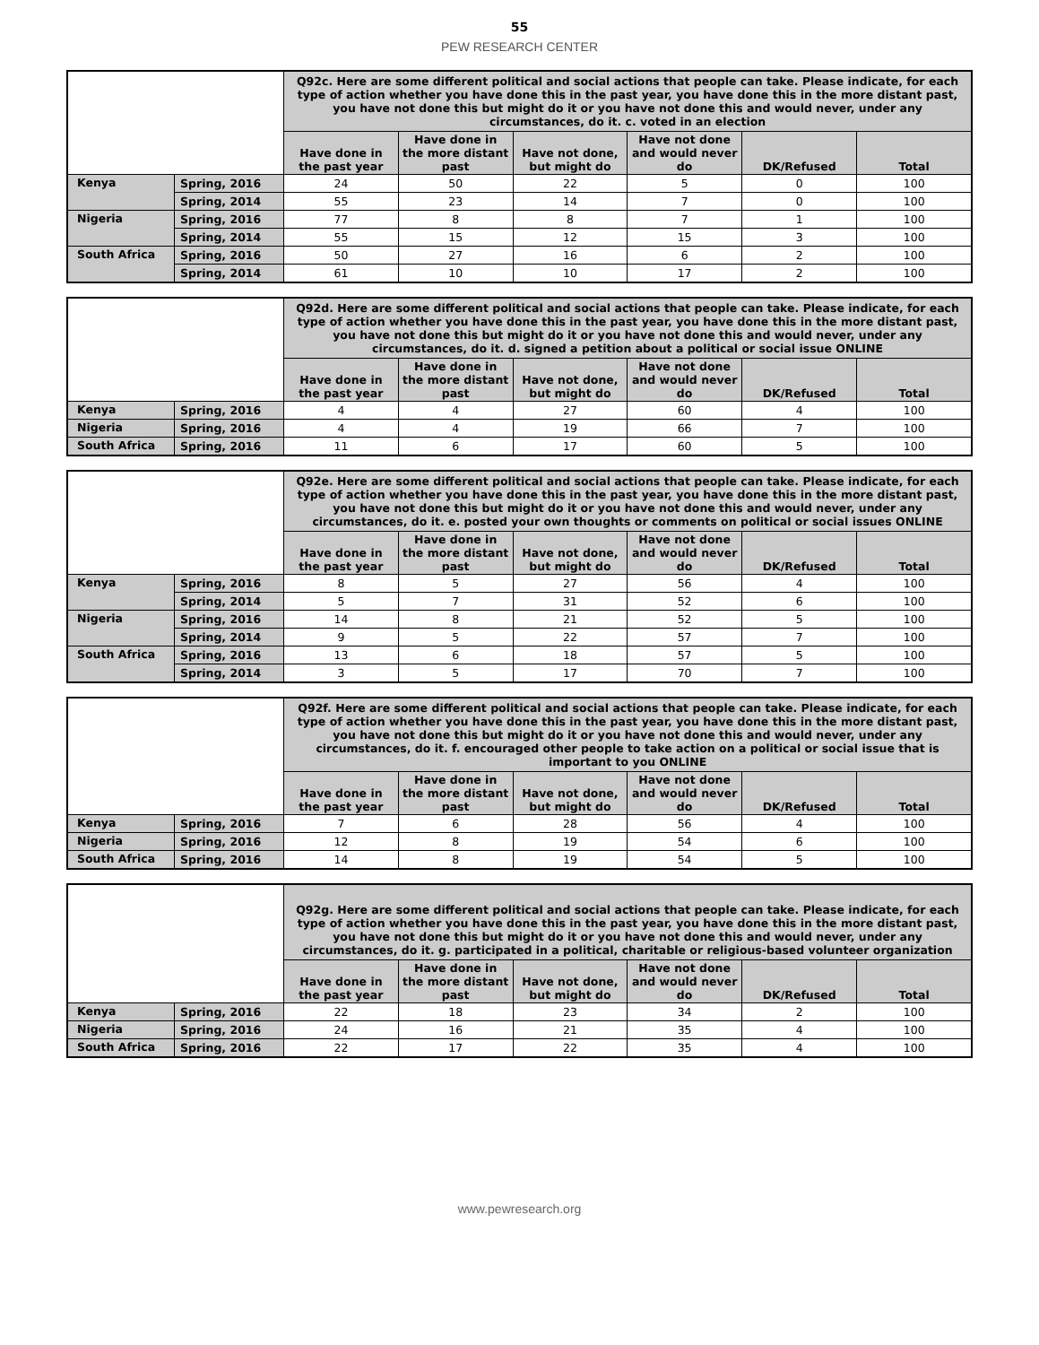55
PEW RESEARCH CENTER
| | | Q92c. Here are some different political and social actions that people can take. Please indicate, for each type of action whether you have done this in the past year, you have done this in the more distant past, you have not done this but might do it or you have not done this and would never, under any circumstances, do it. c. voted in an election | | | | | |
| | | Have done in the past year | Have done in the more distant past | Have not done, but might do | Have not done and would never do | DK/Refused | Total |
| Kenya | Spring, 2016 | 24 | 50 | 22 | 5 | 0 | 100 |
| | Spring, 2014 | 55 | 23 | 14 | 7 | 0 | 100 |
| Nigeria | Spring, 2016 | 77 | 8 | 8 | 7 | 1 | 100 |
| | Spring, 2014 | 55 | 15 | 12 | 15 | 3 | 100 |
| South Africa | Spring, 2016 | 50 | 27 | 16 | 6 | 2 | 100 |
| | Spring, 2014 | 61 | 10 | 10 | 17 | 2 | 100 |
| | | Q92d. Here are some different political and social actions that people can take. Please indicate, for each type of action whether you have done this in the past year, you have done this in the more distant past, you have not done this but might do it or you have not done this and would never, under any circumstances, do it. d. signed a petition about a political or social issue ONLINE | | | | | |
| | | Have done in the past year | Have done in the more distant past | Have not done, but might do | Have not done and would never do | DK/Refused | Total |
| Kenya | Spring, 2016 | 4 | 4 | 27 | 60 | 4 | 100 |
| Nigeria | Spring, 2016 | 4 | 4 | 19 | 66 | 7 | 100 |
| South Africa | Spring, 2016 | 11 | 6 | 17 | 60 | 5 | 100 |
| | | Q92e. Here are some different political and social actions that people can take. Please indicate, for each type of action whether you have done this in the past year, you have done this in the more distant past, you have not done this but might do it or you have not done this and would never, under any circumstances, do it. e. posted your own thoughts or comments on political or social issues ONLINE | | | | | |
| | | Have done in the past year | Have done in the more distant past | Have not done, but might do | Have not done and would never do | DK/Refused | Total |
| Kenya | Spring, 2016 | 8 | 5 | 27 | 56 | 4 | 100 |
| | Spring, 2014 | 5 | 7 | 31 | 52 | 6 | 100 |
| Nigeria | Spring, 2016 | 14 | 8 | 21 | 52 | 5 | 100 |
| | Spring, 2014 | 9 | 5 | 22 | 57 | 7 | 100 |
| South Africa | Spring, 2016 | 13 | 6 | 18 | 57 | 5 | 100 |
| | Spring, 2014 | 3 | 5 | 17 | 70 | 7 | 100 |
| | | Q92f. Here are some different political and social actions that people can take. Please indicate, for each type of action whether you have done this in the past year, you have done this in the more distant past, you have not done this but might do it or you have not done this and would never, under any circumstances, do it. f. encouraged other people to take action on a political or social issue that is important to you ONLINE | | | | | |
| | | Have done in the past year | Have done in the more distant past | Have not done, but might do | Have not done and would never do | DK/Refused | Total |
| Kenya | Spring, 2016 | 7 | 6 | 28 | 56 | 4 | 100 |
| Nigeria | Spring, 2016 | 12 | 8 | 19 | 54 | 6 | 100 |
| South Africa | Spring, 2016 | 14 | 8 | 19 | 54 | 5 | 100 |
| | | Q92g. Here are some different political and social actions that people can take. Please indicate, for each type of action whether you have done this in the past year, you have done this in the more distant past, you have not done this but might do it or you have not done this and would never, under any circumstances, do it. g. participated in a political, charitable or religious-based volunteer organization | | | | | |
| | | Have done in the past year | Have done in the more distant past | Have not done, but might do | Have not done and would never do | DK/Refused | Total |
| Kenya | Spring, 2016 | 22 | 18 | 23 | 34 | 2 | 100 |
| Nigeria | Spring, 2016 | 24 | 16 | 21 | 35 | 4 | 100 |
| South Africa | Spring, 2016 | 22 | 17 | 22 | 35 | 4 | 100 |
www.pewresearch.org